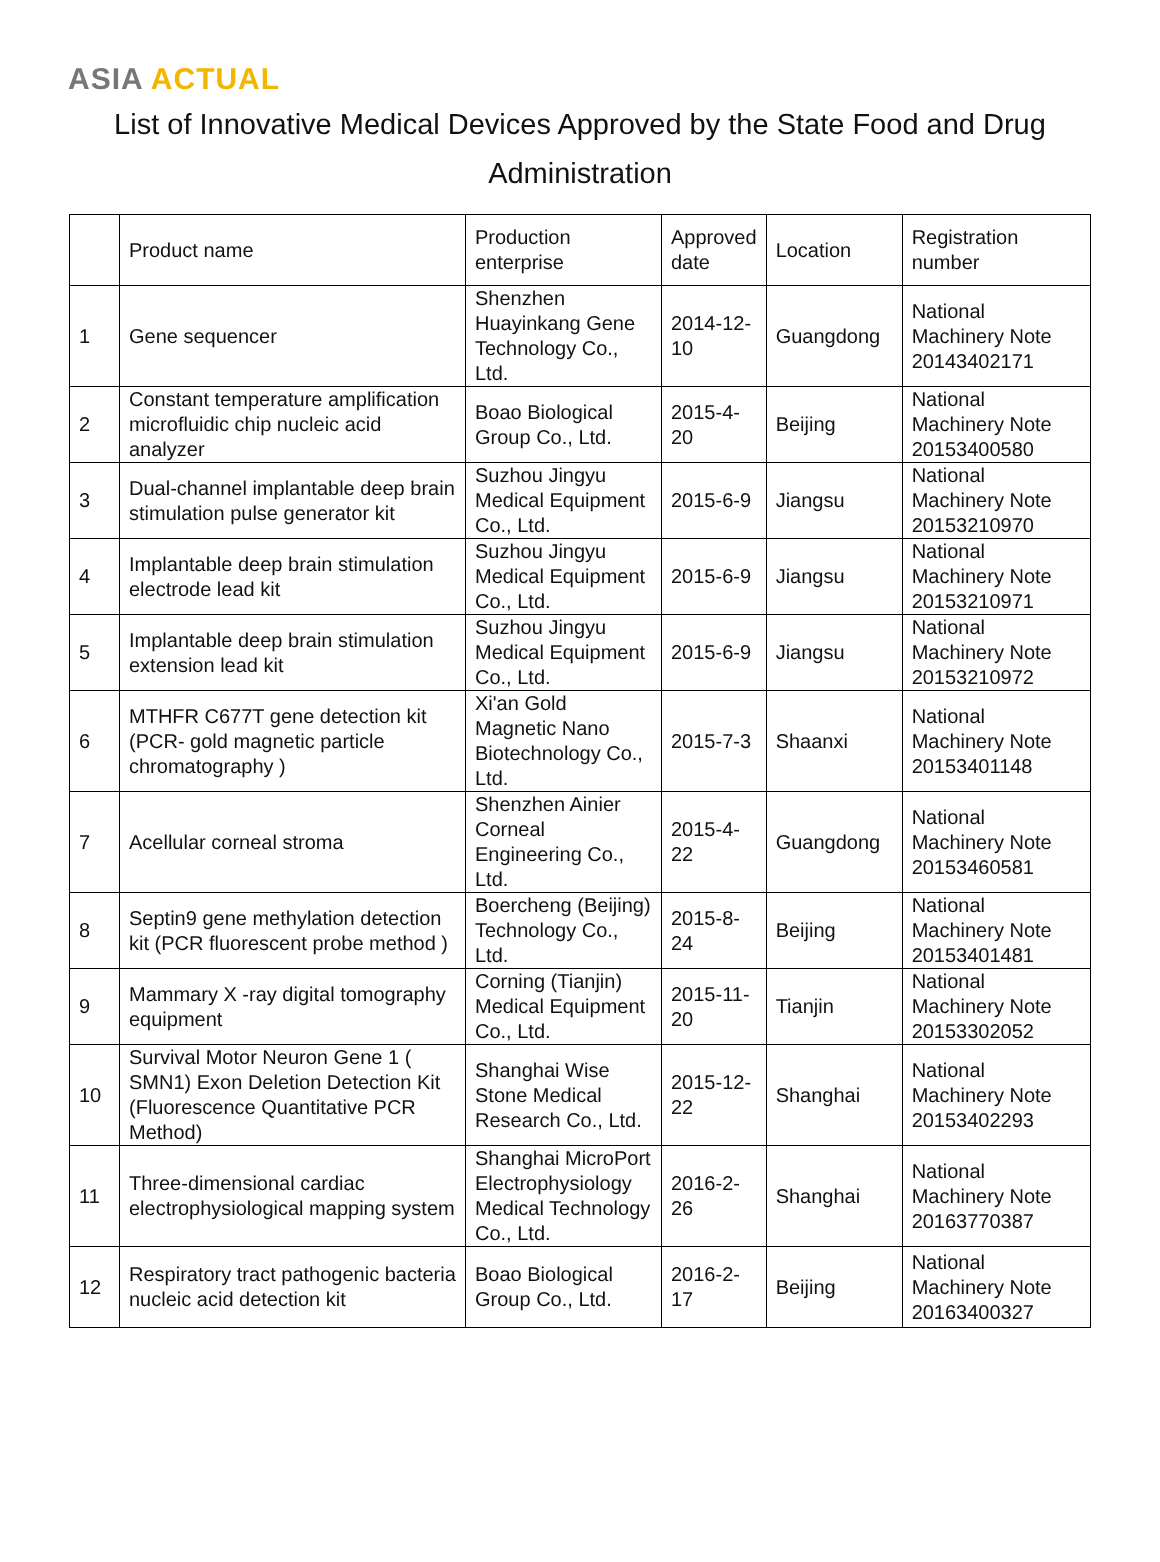ASIA ACTUAL
List of Innovative Medical Devices Approved by the State Food and Drug Administration
| | Product name | Production enterprise | Approved date | Location | Registration number |
| --- | --- | --- | --- | --- | --- |
| 1 | Gene sequencer | Shenzhen Huayinkang Gene Technology Co., Ltd. | 2014-12-10 | Guangdong | National Machinery Note 20143402171 |
| 2 | Constant temperature amplification microfluidic chip nucleic acid analyzer | Boao Biological Group Co., Ltd. | 2015-4-20 | Beijing | National Machinery Note 20153400580 |
| 3 | Dual-channel implantable deep brain stimulation pulse generator kit | Suzhou Jingyu Medical Equipment Co., Ltd. | 2015-6-9 | Jiangsu | National Machinery Note 20153210970 |
| 4 | Implantable deep brain stimulation electrode lead kit | Suzhou Jingyu Medical Equipment Co., Ltd. | 2015-6-9 | Jiangsu | National Machinery Note 20153210971 |
| 5 | Implantable deep brain stimulation extension lead kit | Suzhou Jingyu Medical Equipment Co., Ltd. | 2015-6-9 | Jiangsu | National Machinery Note 20153210972 |
| 6 | MTHFR C677T gene detection kit (PCR- gold magnetic particle chromatography ) | Xi'an Gold Magnetic Nano Biotechnology Co., Ltd. | 2015-7-3 | Shaanxi | National Machinery Note 20153401148 |
| 7 | Acellular corneal stroma | Shenzhen Ainier Corneal Engineering Co., Ltd. | 2015-4-22 | Guangdong | National Machinery Note 20153460581 |
| 8 | Septin9 gene methylation detection kit (PCR fluorescent probe method ) | Boercheng (Beijing) Technology Co., Ltd. | 2015-8-24 | Beijing | National Machinery Note 20153401481 |
| 9 | Mammary X -ray digital tomography equipment | Corning (Tianjin) Medical Equipment Co., Ltd. | 2015-11-20 | Tianjin | National Machinery Note 20153302052 |
| 10 | Survival Motor Neuron Gene 1 ( SMN1) Exon Deletion Detection Kit (Fluorescence Quantitative PCR Method) | Shanghai Wise Stone Medical Research Co., Ltd. | 2015-12-22 | Shanghai | National Machinery Note 20153402293 |
| 11 | Three-dimensional cardiac electrophysiological mapping system | Shanghai MicroPort Electrophysiology Medical Technology Co., Ltd. | 2016-2-26 | Shanghai | National Machinery Note 20163770387 |
| 12 | Respiratory tract pathogenic bacteria nucleic acid detection kit | Boao Biological Group Co., Ltd. | 2016-2-17 | Beijing | National Machinery Note 20163400327 |